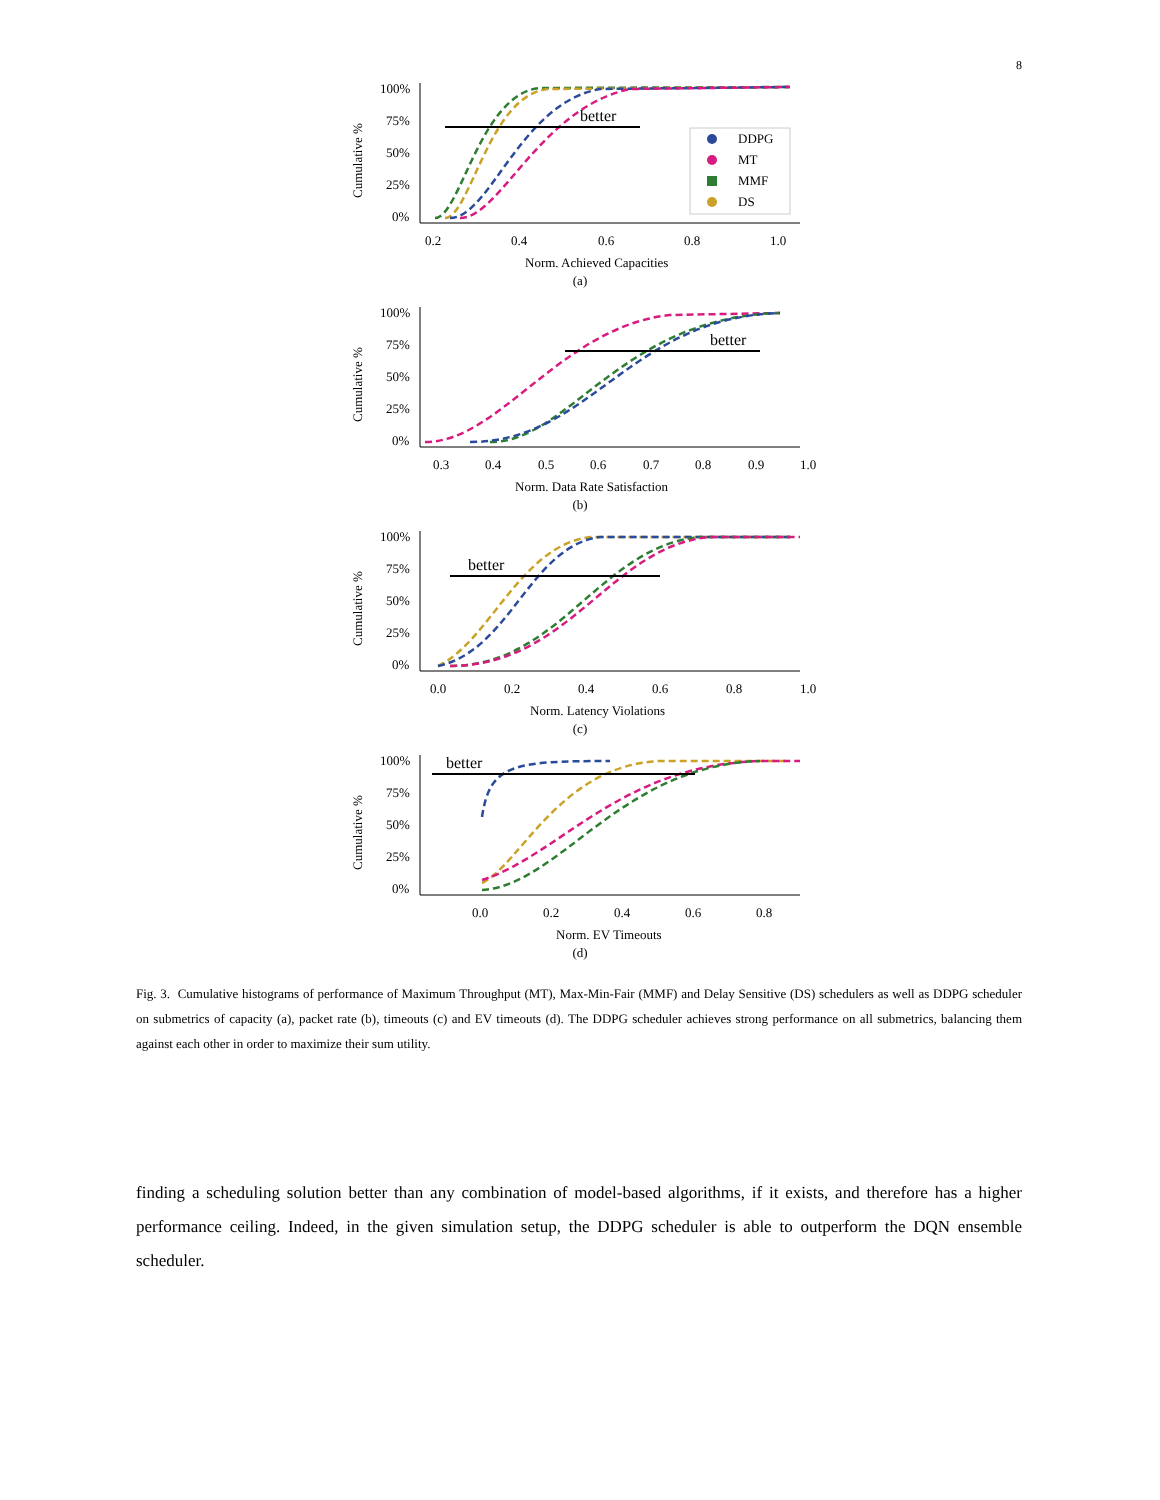8
100%
75%
50%
25%
0%
0.2
0.4
0.6
0.8
1.0
Norm. Achieved Capacities
Cumulative %
better
DDPG
MT
MMF
DS
(a)
100%
75%
50%
25%
0%
0.3
0.4
0.5
0.6
0.7
0.8
0.9
1.0
Norm. Data Rate Satisfaction
Cumulative %
better
(b)
100%
75%
50%
25%
0%
0.0
0.2
0.4
0.6
0.8
1.0
Norm. Latency Violations
Cumulative %
better
(c)
100%
75%
50%
25%
0%
0.0
0.2
0.4
0.6
0.8
Norm. EV Timeouts
Cumulative %
better
(d)
Fig. 3. Cumulative histograms of performance of Maximum Throughput (MT), Max-Min-Fair (MMF) and Delay Sensitive (DS) schedulers as well as DDPG scheduler on submetrics of capacity (a), packet rate (b), timeouts (c) and EV timeouts (d). The DDPG scheduler achieves strong performance on all submetrics, balancing them against each other in order to maximize their sum utility.
finding a scheduling solution better than any combination of model-based algorithms, if it exists, and therefore has a higher performance ceiling. Indeed, in the given simulation setup, the DDPG scheduler is able to outperform the DQN ensemble scheduler.